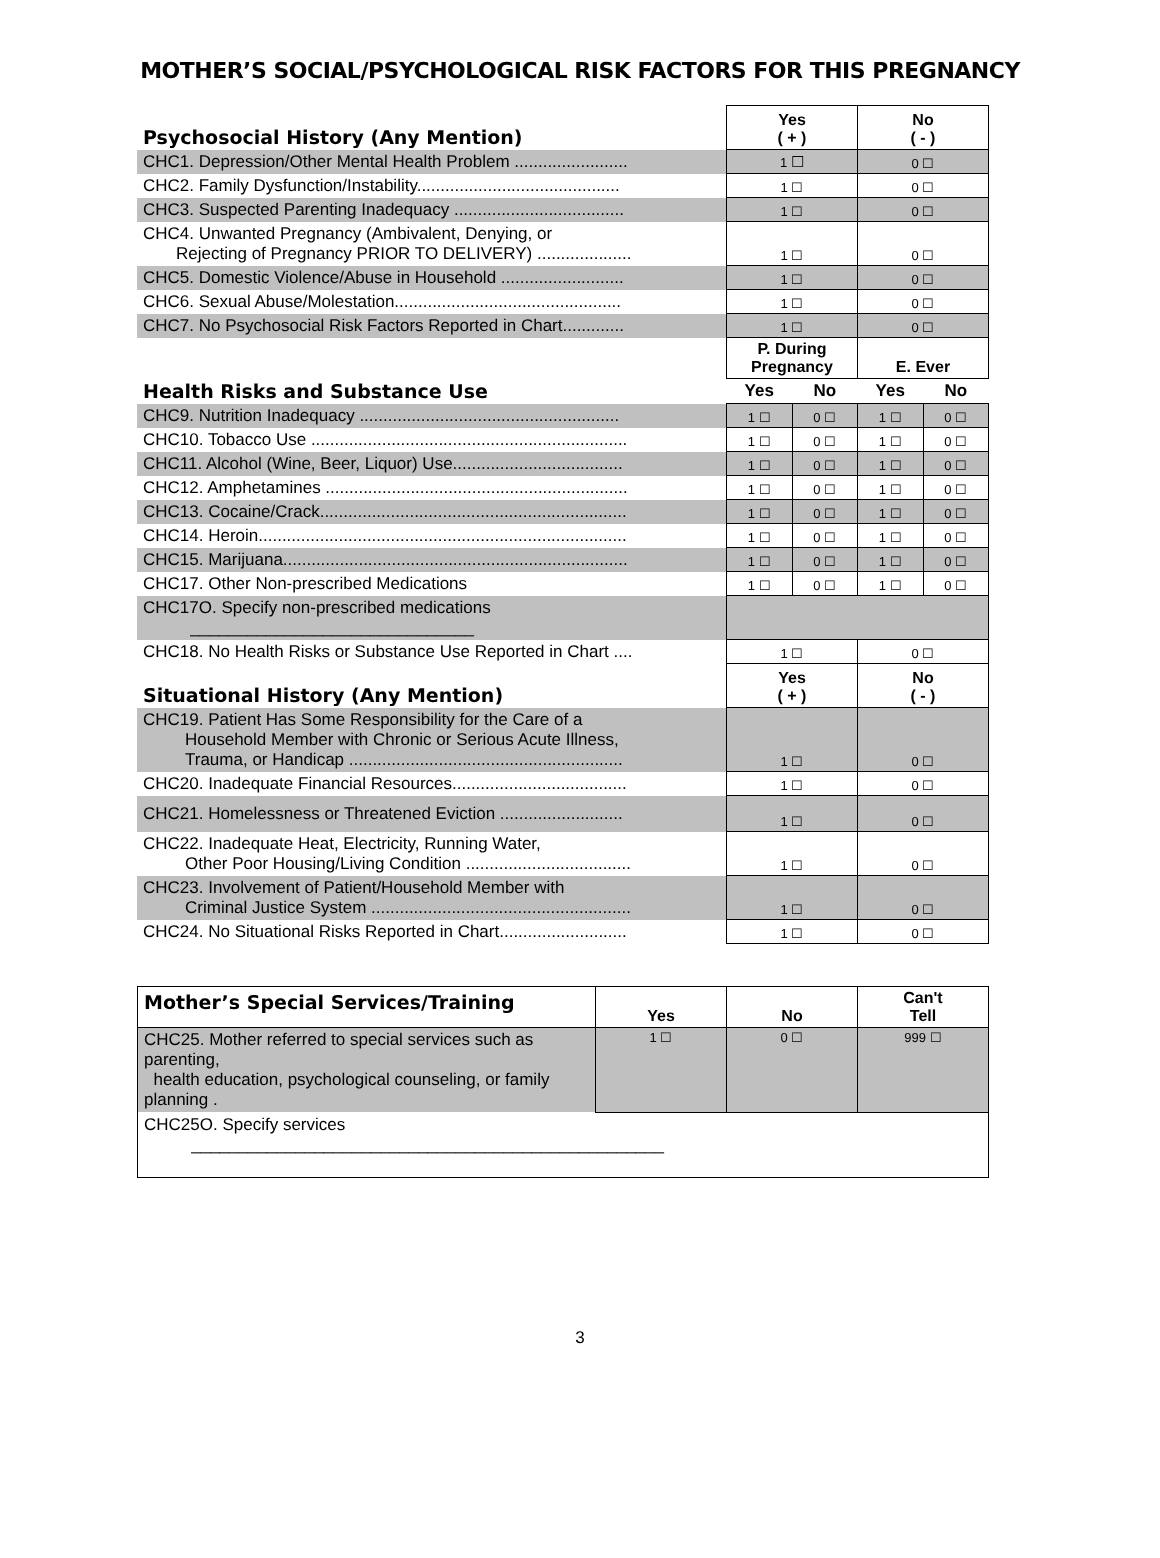MOTHER’S SOCIAL/PSYCHOLOGICAL RISK FACTORS FOR THIS PREGNANCY
| Psychosocial History (Any Mention) | Yes ( + ) | | No ( - ) | |
| CHC1. Depression/Other Mental Health Problem ........................ | 1 ☐ | | 0 ☐ | |
| CHC2. Family Dysfunction/Instability........................................... | 1 ☐ | | 0 ☐ | |
| CHC3. Suspected Parenting Inadequacy .................................... | 1 ☐ | | 0 ☐ | |
| CHC4. Unwanted Pregnancy (Ambivalent, Denying, or Rejecting of Pregnancy PRIOR TO DELIVERY) .................... | 1 ☐ | | 0 ☐ | |
| CHC5. Domestic Violence/Abuse in Household .......................... | 1 ☐ | | 0 ☐ | |
| CHC6. Sexual Abuse/Molestation................................................ | 1 ☐ | | 0 ☐ | |
| CHC7. No Psychosocial Risk Factors Reported in Chart............. | 1 ☐ | | 0 ☐ | |
| Health Risks and Substance Use | P. During Pregnancy | | E. Ever | |
| | Yes | No | Yes | No |
| CHC9. Nutrition Inadequacy ....................................................... | 1 ☐ | 0 ☐ | 1 ☐ | 0 ☐ |
| CHC10. Tobacco Use ................................................................... | 1 ☐ | 0 ☐ | 1 ☐ | 0 ☐ |
| CHC11. Alcohol (Wine, Beer, Liquor) Use.................................... | 1 ☐ | 0 ☐ | 1 ☐ | 0 ☐ |
| CHC12. Amphetamines ................................................................ | 1 ☐ | 0 ☐ | 1 ☐ | 0 ☐ |
| CHC13. Cocaine/Crack................................................................. | 1 ☐ | 0 ☐ | 1 ☐ | 0 ☐ |
| CHC14. Heroin.............................................................................. | 1 ☐ | 0 ☐ | 1 ☐ | 0 ☐ |
| CHC15. Marijuana......................................................................... | 1 ☐ | 0 ☐ | 1 ☐ | 0 ☐ |
| CHC17. Other Non-prescribed Medications | 1 ☐ | 0 ☐ | 1 ☐ | 0 ☐ |
| CHC17O. Specify non-prescribed medications ______________________________ | | | | |
| CHC18. No Health Risks or Substance Use Reported in Chart .... | 1 ☐ | | 0 ☐ | |
| Situational History (Any Mention) | Yes ( + ) | | No ( - ) | |
| CHC19. Patient Has Some Responsibility for the Care of a Household Member with Chronic or Serious Acute Illness, Trauma, or Handicap .......................................................... | 1 ☐ | | 0 ☐ | |
| CHC20. Inadequate Financial Resources..................................... | 1 ☐ | | 0 ☐ | |
| CHC21. Homelessness or Threatened Eviction .......................... | 1 ☐ | | 0 ☐ | |
| CHC22. Inadequate Heat, Electricity, Running Water, Other Poor Housing/Living Condition ................................... | 1 ☐ | | 0 ☐ | |
| CHC23. Involvement of Patient/Household Member with Criminal Justice System ....................................................... | 1 ☐ | | 0 ☐ | |
| CHC24. No Situational Risks Reported in Chart........................... | 1 ☐ | | 0 ☐ | |
| Mother’s Special Services/Training | Yes | No | Can't Tell |
| CHC25. Mother referred to special services such as parenting, health education, psychological counseling, or family planning . | 1 ☐ | 0 ☐ | 999 ☐ |
| CHC25O. Specify services __________________________________________________ | | | |
3